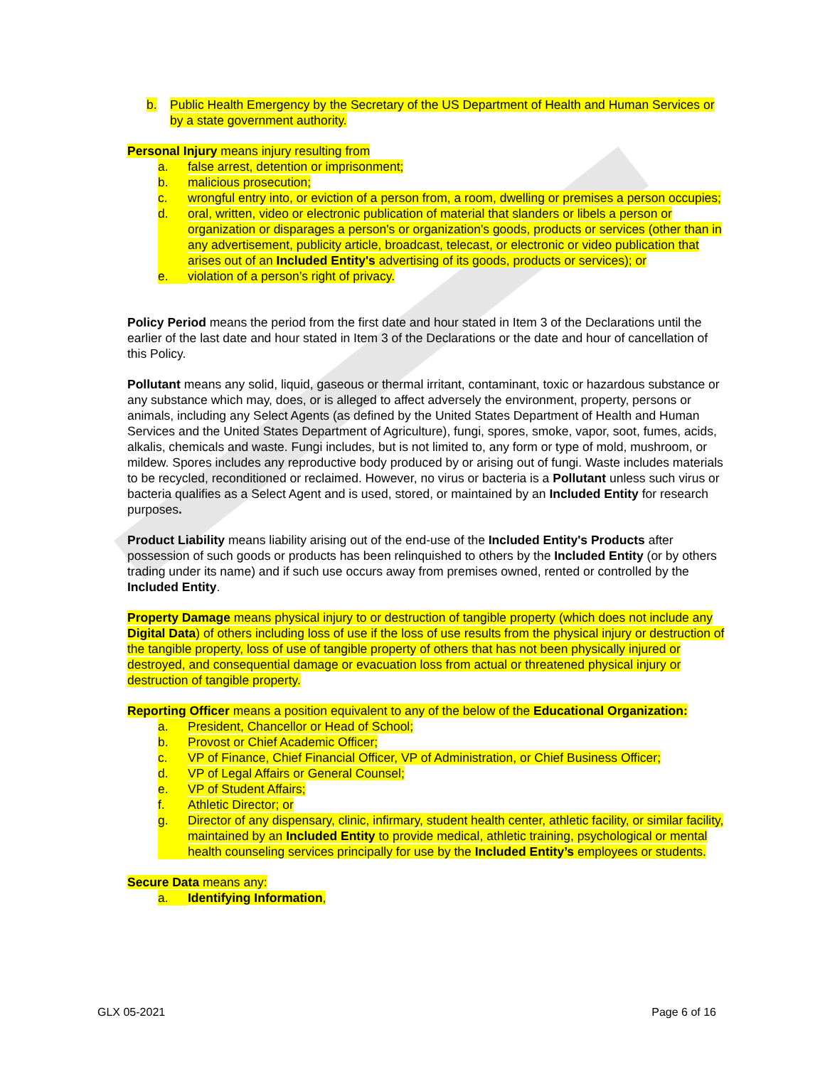b. Public Health Emergency by the Secretary of the US Department of Health and Human Services or by a state government authority.
Personal Injury means injury resulting from
a. false arrest, detention or imprisonment;
b. malicious prosecution;
c. wrongful entry into, or eviction of a person from, a room, dwelling or premises a person occupies;
d. oral, written, video or electronic publication of material that slanders or libels a person or organization or disparages a person's or organization's goods, products or services (other than in any advertisement, publicity article, broadcast, telecast, or electronic or video publication that arises out of an Included Entity's advertising of its goods, products or services); or
e. violation of a person’s right of privacy.
Policy Period means the period from the first date and hour stated in Item 3 of the Declarations until the earlier of the last date and hour stated in Item 3 of the Declarations or the date and hour of cancellation of this Policy.
Pollutant means any solid, liquid, gaseous or thermal irritant, contaminant, toxic or hazardous substance or any substance which may, does, or is alleged to affect adversely the environment, property, persons or animals, including any Select Agents (as defined by the United States Department of Health and Human Services and the United States Department of Agriculture), fungi, spores, smoke, vapor, soot, fumes, acids, alkalis, chemicals and waste. Fungi includes, but is not limited to, any form or type of mold, mushroom, or mildew. Spores includes any reproductive body produced by or arising out of fungi. Waste includes materials to be recycled, reconditioned or reclaimed. However, no virus or bacteria is a Pollutant unless such virus or bacteria qualifies as a Select Agent and is used, stored, or maintained by an Included Entity for research purposes.
Product Liability means liability arising out of the end-use of the Included Entity's Products after possession of such goods or products has been relinquished to others by the Included Entity (or by others trading under its name) and if such use occurs away from premises owned, rented or controlled by the Included Entity.
Property Damage means physical injury to or destruction of tangible property (which does not include any Digital Data) of others including loss of use if the loss of use results from the physical injury or destruction of the tangible property, loss of use of tangible property of others that has not been physically injured or destroyed, and consequential damage or evacuation loss from actual or threatened physical injury or destruction of tangible property.
Reporting Officer means a position equivalent to any of the below of the Educational Organization:
a. President, Chancellor or Head of School;
b. Provost or Chief Academic Officer;
c. VP of Finance, Chief Financial Officer, VP of Administration, or Chief Business Officer;
d. VP of Legal Affairs or General Counsel;
e. VP of Student Affairs;
f. Athletic Director; or
g. Director of any dispensary, clinic, infirmary, student health center, athletic facility, or similar facility, maintained by an Included Entity to provide medical, athletic training, psychological or mental health counseling services principally for use by the Included Entity’s employees or students.
Secure Data means any:
a. Identifying Information,
GLX 05-2021 Page 6 of 16